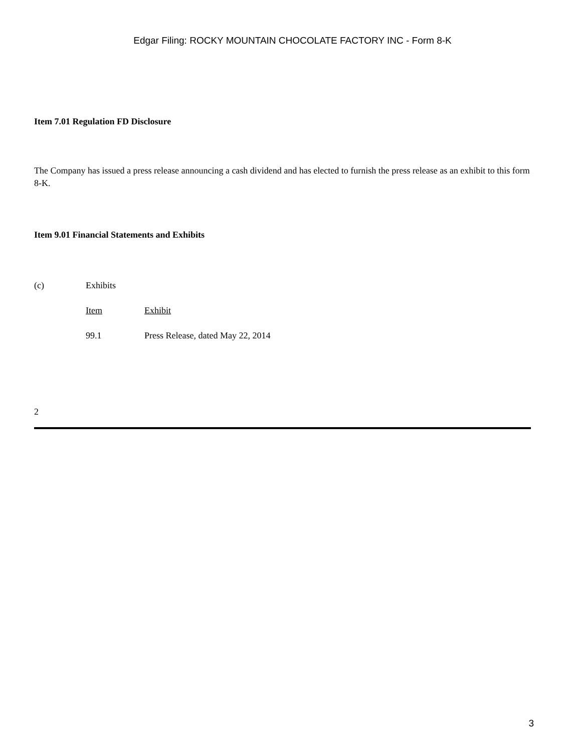Edgar Filing: ROCKY MOUNTAIN CHOCOLATE FACTORY INC - Form 8-K
Item 7.01 Regulation FD Disclosure
The Company has issued a press release announcing a cash dividend and has elected to furnish the press release as an exhibit to this form 8-K.
Item 9.01 Financial Statements and Exhibits
| (c) | Exhibits | |
| | Item | Exhibit |
| | 99.1 | Press Release, dated May 22, 2014 |
2
3